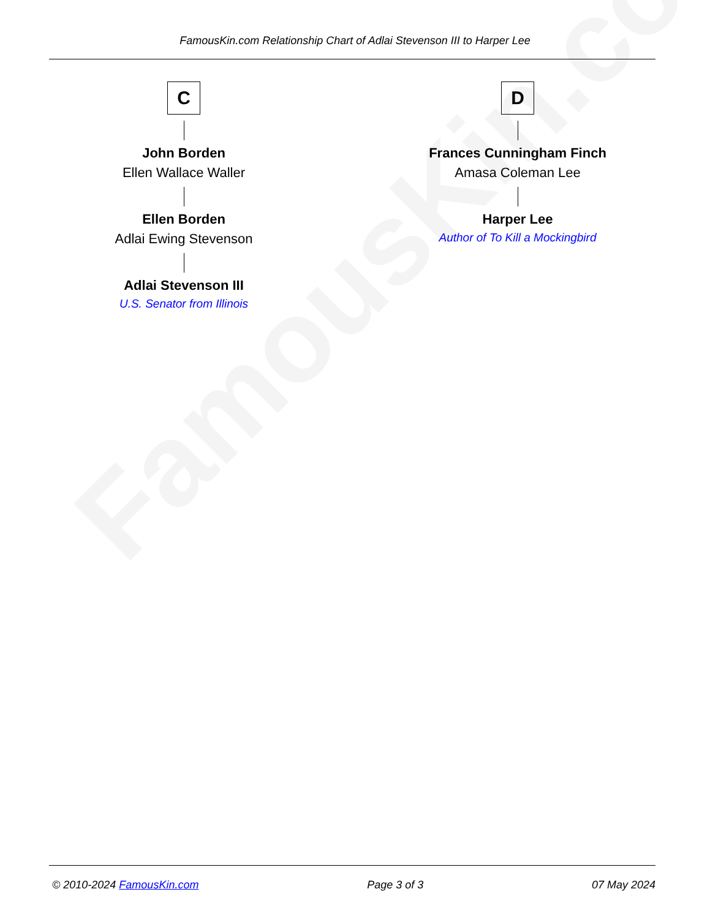FamousKin.com
FamousKin.com Relationship Chart of Adlai Stevenson III to Harper Lee
C
John Borden
Ellen Wallace Waller
Ellen Borden
Adlai Ewing Stevenson
Adlai Stevenson III
U.S. Senator from Illinois
D
Frances Cunningham Finch
Amasa Coleman Lee
Harper Lee
Author of To Kill a Mockingbird
© 2010-2024 FamousKin.com Page 3 of 3 07 May 2024